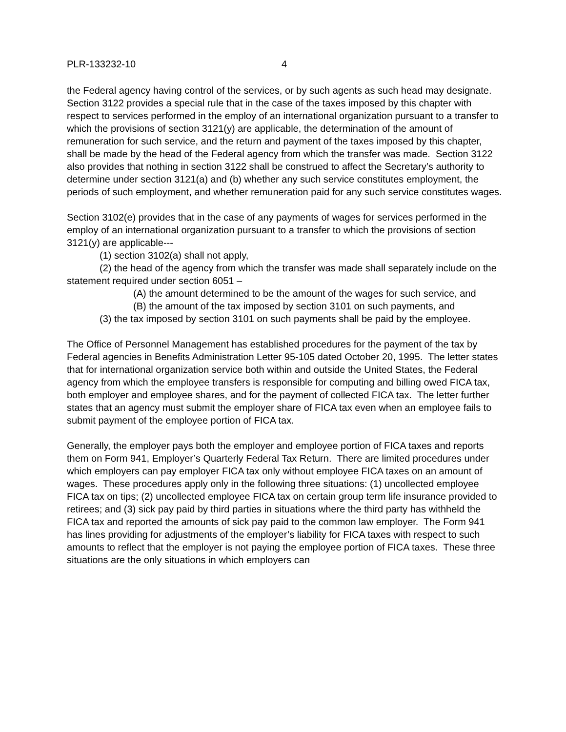PLR-133232-10 4
the Federal agency having control of the services, or by such agents as such head may designate. Section 3122 provides a special rule that in the case of the taxes imposed by this chapter with respect to services performed in the employ of an international organization pursuant to a transfer to which the provisions of section 3121(y) are applicable, the determination of the amount of remuneration for such service, and the return and payment of the taxes imposed by this chapter, shall be made by the head of the Federal agency from which the transfer was made. Section 3122 also provides that nothing in section 3122 shall be construed to affect the Secretary’s authority to determine under section 3121(a) and (b) whether any such service constitutes employment, the periods of such employment, and whether remuneration paid for any such service constitutes wages.
Section 3102(e) provides that in the case of any payments of wages for services performed in the employ of an international organization pursuant to a transfer to which the provisions of section 3121(y) are applicable---
(1) section 3102(a) shall not apply,
(2) the head of the agency from which the transfer was made shall separately include on the statement required under section 6051 –
(A) the amount determined to be the amount of the wages for such service, and
(B) the amount of the tax imposed by section 3101 on such payments, and
(3) the tax imposed by section 3101 on such payments shall be paid by the employee.
The Office of Personnel Management has established procedures for the payment of the tax by Federal agencies in Benefits Administration Letter 95-105 dated October 20, 1995. The letter states that for international organization service both within and outside the United States, the Federal agency from which the employee transfers is responsible for computing and billing owed FICA tax, both employer and employee shares, and for the payment of collected FICA tax. The letter further states that an agency must submit the employer share of FICA tax even when an employee fails to submit payment of the employee portion of FICA tax.
Generally, the employer pays both the employer and employee portion of FICA taxes and reports them on Form 941, Employer’s Quarterly Federal Tax Return. There are limited procedures under which employers can pay employer FICA tax only without employee FICA taxes on an amount of wages. These procedures apply only in the following three situations: (1) uncollected employee FICA tax on tips; (2) uncollected employee FICA tax on certain group term life insurance provided to retirees; and (3) sick pay paid by third parties in situations where the third party has withheld the FICA tax and reported the amounts of sick pay paid to the common law employer. The Form 941 has lines providing for adjustments of the employer’s liability for FICA taxes with respect to such amounts to reflect that the employer is not paying the employee portion of FICA taxes. These three situations are the only situations in which employers can